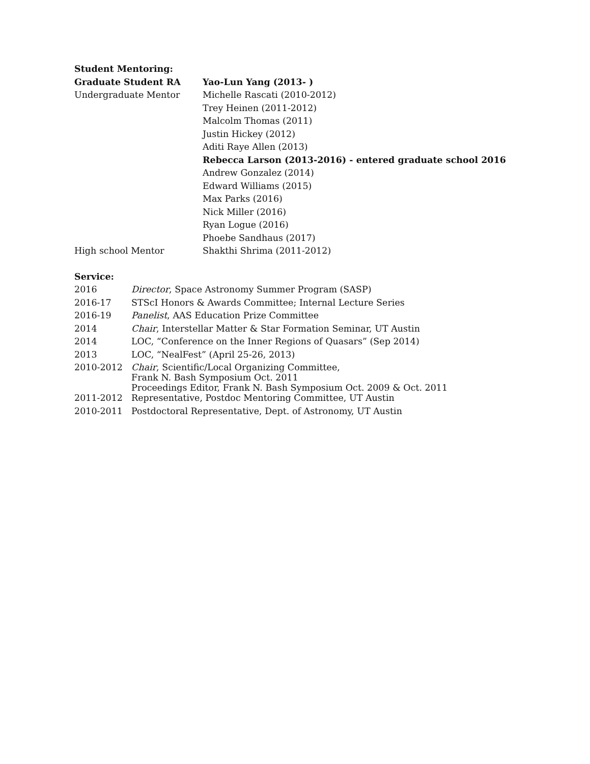Student Mentoring:
| Graduate Student RA | Yao-Lun Yang (2013- ) |
| Undergraduate Mentor | Michelle Rascati (2010-2012) |
| | Trey Heinen (2011-2012) |
| | Malcolm Thomas (2011) |
| | Justin Hickey (2012) |
| | Aditi Raye Allen (2013) |
| | Rebecca Larson (2013-2016) - entered graduate school 2016 |
| | Andrew Gonzalez (2014) |
| | Edward Williams (2015) |
| | Max Parks (2016) |
| | Nick Miller (2016) |
| | Ryan Logue (2016) |
| | Phoebe Sandhaus (2017) |
| High school Mentor | Shakthi Shrima (2011-2012) |
Service:
| 2016 | Director , Space Astronomy Summer Program (SASP) |
| 2016-17 | STScI Honors & Awards Committee; Internal Lecture Series |
| 2016-19 | Panelist , AAS Education Prize Committee |
| 2014 | Chair , Interstellar Matter & Star Formation Seminar, UT Austin |
| 2014 | LOC, “Conference on the Inner Regions of Quasars” (Sep 2014) |
| 2013 | LOC, “NealFest” (April 25-26, 2013) |
| 2010-2012 | Chair , Scientific/Local Organizing Committee, Frank N. Bash Symposium Oct. 2011 Proceedings Editor, Frank N. Bash Symposium Oct. 2009 & Oct. 2011 |
| 2011-2012 | Representative, Postdoc Mentoring Committee, UT Austin |
| 2010-2011 | Postdoctoral Representative, Dept. of Astronomy, UT Austin |